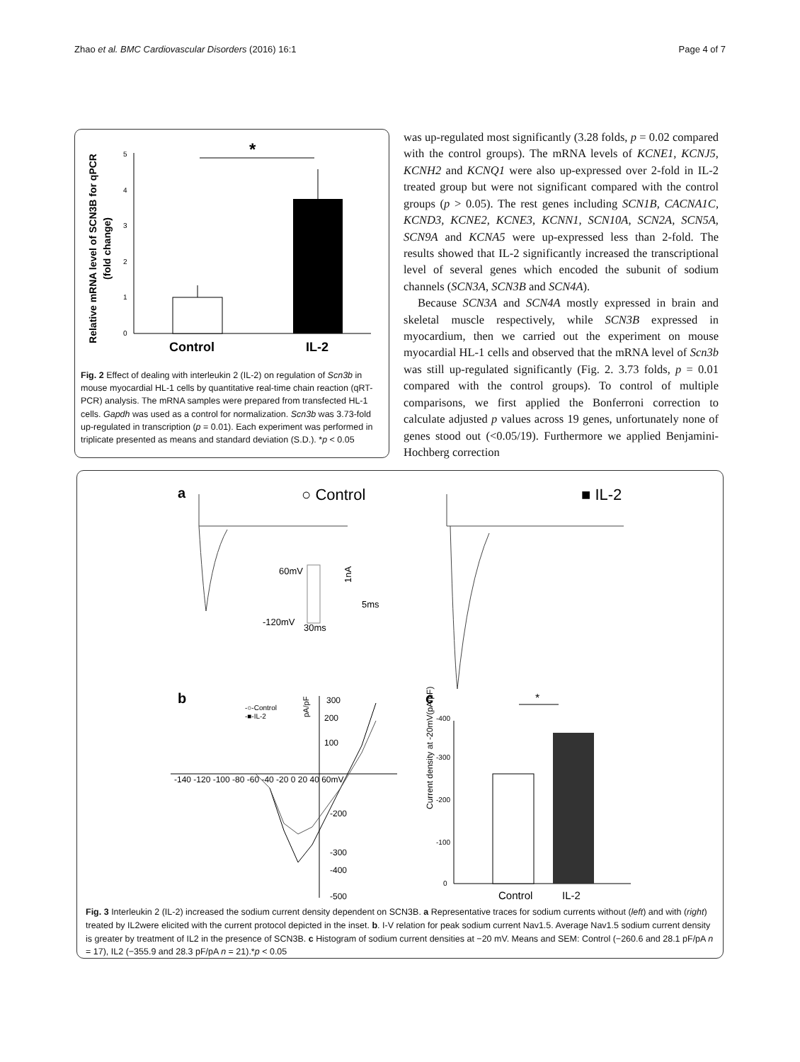Zhao et al. BMC Cardiovascular Disorders (2016) 16:1 Page 4 of 7
Relative mRNA level of SCN3B for qPCR
(fold change)
0
1
2
3
4
5
*
Control
IL-2
Fig. 2 Effect of dealing with interleukin 2 (IL-2) on regulation of Scn3b in mouse myocardial HL-1 cells by quantitative real-time chain reaction (qRT-PCR) analysis. The mRNA samples were prepared from transfected HL-1 cells. Gapdh was used as a control for normalization. Scn3b was 3.73-fold up-regulated in transcription (p = 0.01). Each experiment was performed in triplicate presented as means and standard deviation (S.D.). *p < 0.05
was up-regulated most significantly (3.28 folds, p = 0.02 compared with the control groups). The mRNA levels of KCNE1, KCNJ5, KCNH2 and KCNQ1 were also up-expressed over 2-fold in IL-2 treated group but were not significant compared with the control groups (p > 0.05). The rest genes including SCN1B, CACNA1C, KCND3, KCNE2, KCNE3, KCNN1, SCN10A, SCN2A, SCN5A, SCN9A and KCNA5 were up-expressed less than 2-fold. The results showed that IL-2 significantly increased the transcriptional level of several genes which encoded the subunit of sodium channels (SCN3A, SCN3B and SCN4A).
Because SCN3A and SCN4A mostly expressed in brain and skeletal muscle respectively, while SCN3B expressed in myocardium, then we carried out the experiment on mouse myocardial HL-1 cells and observed that the mRNA level of Scn3b was still up-regulated significantly (Fig. 2. 3.73 folds, p = 0.01 compared with the control groups). To control of multiple comparisons, we first applied the Bonferroni correction to calculate adjusted p values across 19 genes, unfortunately none of genes stood out (<0.05/19). Furthermore we applied Benjamini-Hochberg correction
a
○ Control
■ IL-2
60mV
-120mV
30ms
1nA
5ms
b
c
300
200
100
-200
-300
-400
-500
-140 -120 -100 -80 -60 -40 -20 0 20 40 60mV
pA/pF
-○-Control
-■-IL-2
Current density at -20mV(pA/pF)
-400
-300
-200
-100
0
*
Control
IL-2
Fig. 3 Interleukin 2 (IL-2) increased the sodium current density dependent on SCN3B. a Representative traces for sodium currents without (left) and with (right) treated by IL2were elicited with the current protocol depicted in the inset. b. I-V relation for peak sodium current Nav1.5. Average Nav1.5 sodium current density is greater by treatment of IL2 in the presence of SCN3B. c Histogram of sodium current densities at −20 mV. Means and SEM: Control (−260.6 and 28.1 pF/pA n = 17), IL2 (−355.9 and 28.3 pF/pA n = 21).*p < 0.05